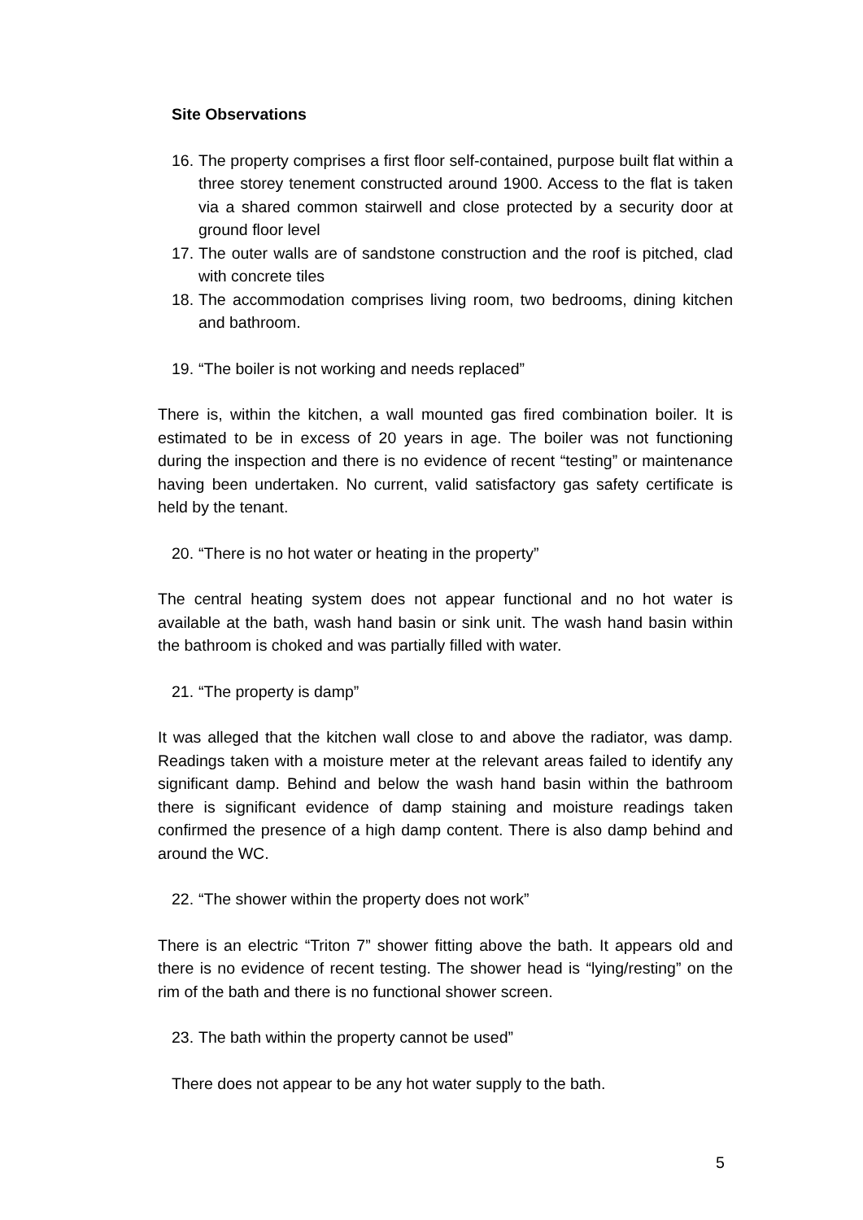Site Observations
16. The property comprises a first floor self-contained, purpose built flat within a three storey tenement constructed around 1900. Access to the flat is taken via a shared common stairwell and close protected by a security door at ground floor level
17. The outer walls are of sandstone construction and the roof is pitched, clad with concrete tiles
18. The accommodation comprises living room, two bedrooms, dining kitchen and bathroom.
19. “The boiler is not working and needs replaced”
There is, within the kitchen, a wall mounted gas fired combination boiler. It is estimated to be in excess of 20 years in age. The boiler was not functioning during the inspection and there is no evidence of recent “testing” or maintenance having been undertaken. No current, valid satisfactory gas safety certificate is held by the tenant.
20. “There is no hot water or heating in the property”
The central heating system does not appear functional and no hot water is available at the bath, wash hand basin or sink unit. The wash hand basin within the bathroom is choked and was partially filled with water.
21. “The property is damp”
It was alleged that the kitchen wall close to and above the radiator, was damp. Readings taken with a moisture meter at the relevant areas failed to identify any significant damp. Behind and below the wash hand basin within the bathroom there is significant evidence of damp staining and moisture readings taken confirmed the presence of a high damp content. There is also damp behind and around the WC.
22. “The shower within the property does not work”
There is an electric “Triton 7” shower fitting above the bath. It appears old and there is no evidence of recent testing. The shower head is “lying/resting” on the rim of the bath and there is no functional shower screen.
23. The bath within the property cannot be used”
There does not appear to be any hot water supply to the bath.
5